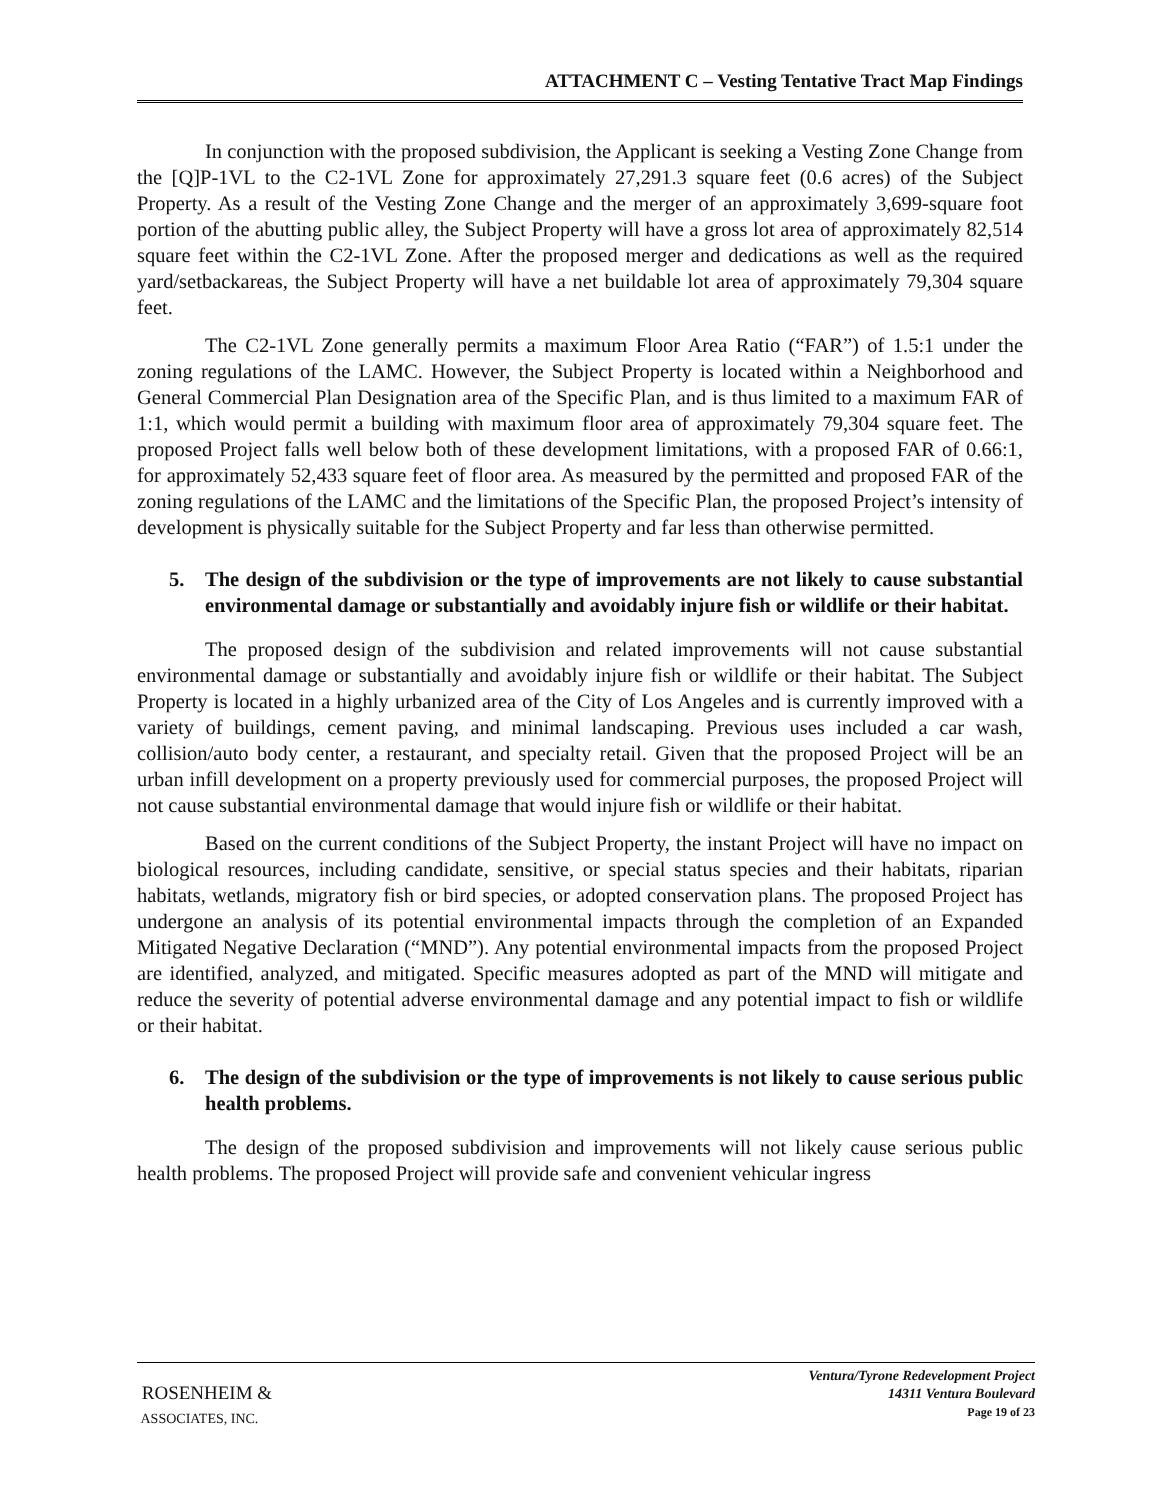ATTACHMENT C – Vesting Tentative Tract Map Findings
In conjunction with the proposed subdivision, the Applicant is seeking a Vesting Zone Change from the [Q]P-1VL to the C2-1VL Zone for approximately 27,291.3 square feet (0.6 acres) of the Subject Property. As a result of the Vesting Zone Change and the merger of an approximately 3,699-square foot portion of the abutting public alley, the Subject Property will have a gross lot area of approximately 82,514 square feet within the C2-1VL Zone. After the proposed merger and dedications as well as the required yard/setbackareas, the Subject Property will have a net buildable lot area of approximately 79,304 square feet.
The C2-1VL Zone generally permits a maximum Floor Area Ratio (“FAR”) of 1.5:1 under the zoning regulations of the LAMC. However, the Subject Property is located within a Neighborhood and General Commercial Plan Designation area of the Specific Plan, and is thus limited to a maximum FAR of 1:1, which would permit a building with maximum floor area of approximately 79,304 square feet. The proposed Project falls well below both of these development limitations, with a proposed FAR of 0.66:1, for approximately 52,433 square feet of floor area. As measured by the permitted and proposed FAR of the zoning regulations of the LAMC and the limitations of the Specific Plan, the proposed Project’s intensity of development is physically suitable for the Subject Property and far less than otherwise permitted.
5. The design of the subdivision or the type of improvements are not likely to cause substantial environmental damage or substantially and avoidably injure fish or wildlife or their habitat.
The proposed design of the subdivision and related improvements will not cause substantial environmental damage or substantially and avoidably injure fish or wildlife or their habitat. The Subject Property is located in a highly urbanized area of the City of Los Angeles and is currently improved with a variety of buildings, cement paving, and minimal landscaping. Previous uses included a car wash, collision/auto body center, a restaurant, and specialty retail. Given that the proposed Project will be an urban infill development on a property previously used for commercial purposes, the proposed Project will not cause substantial environmental damage that would injure fish or wildlife or their habitat.
Based on the current conditions of the Subject Property, the instant Project will have no impact on biological resources, including candidate, sensitive, or special status species and their habitats, riparian habitats, wetlands, migratory fish or bird species, or adopted conservation plans. The proposed Project has undergone an analysis of its potential environmental impacts through the completion of an Expanded Mitigated Negative Declaration (“MND”). Any potential environmental impacts from the proposed Project are identified, analyzed, and mitigated. Specific measures adopted as part of the MND will mitigate and reduce the severity of potential adverse environmental damage and any potential impact to fish or wildlife or their habitat.
6. The design of the subdivision or the type of improvements is not likely to cause serious public health problems.
The design of the proposed subdivision and improvements will not likely cause serious public health problems. The proposed Project will provide safe and convenient vehicular ingress
ROSENHEIM &
ASSOCIATES, INC.
Ventura/Tyrone Redevelopment Project
14311 Ventura Boulevard
Page 19 of 23